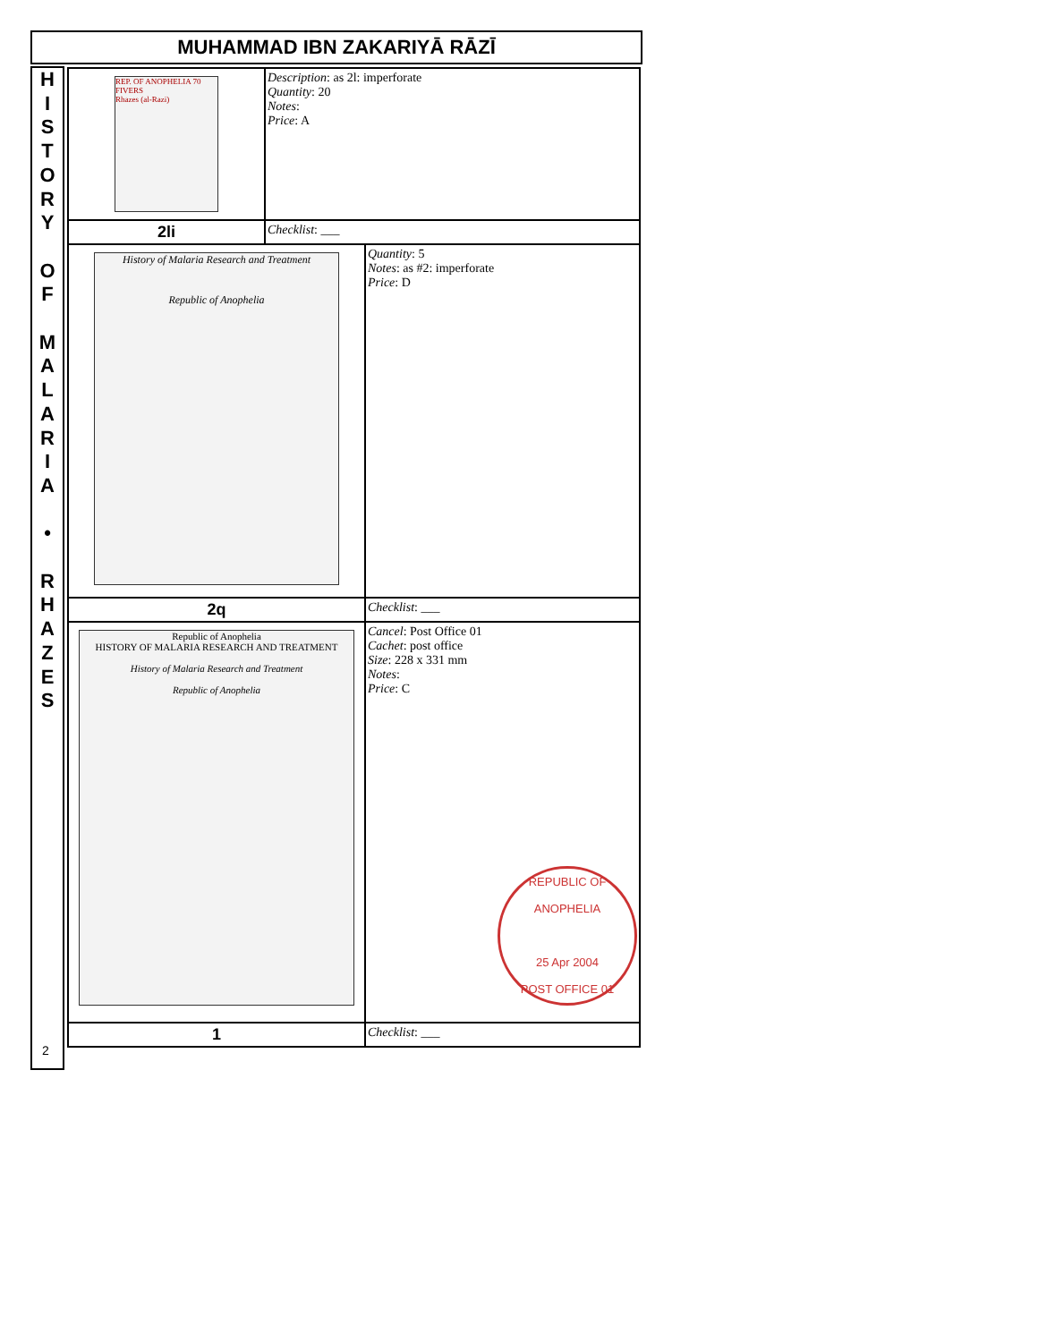MUHAMMAD IBN ZAKARIYĀ RĀZĪ
H
I
S
T
O
R
Y
O
F
M
A
L
A
R
I
A
•
R
H
A
Z
E
S
2
| REP. OF ANOPHELIA 70 FIVERS Rhazes (al-Razi) | Description : as 2l: imperforate Quantity : 20 Notes : Price : A | |
| 2li | Checklist : ___ | |
| History of Malaria Research and Treatment Republic of Anophelia | | Quantity : 5 Notes : as #2: imperforate Price : D |
| 2q | | Checklist : ___ |
| Republic of Anophelia HISTORY OF MALARIA RESEARCH AND TREATMENT History of Malaria Research and Treatment Republic of Anophelia | | Cancel : Post Office 01 Cachet : post office Size : 228 x 331 mm Notes : Price : C REPUBLIC OF ANOPHELIA 25 Apr 2004 POST OFFICE 01 |
| 1 | | Checklist : ___ |